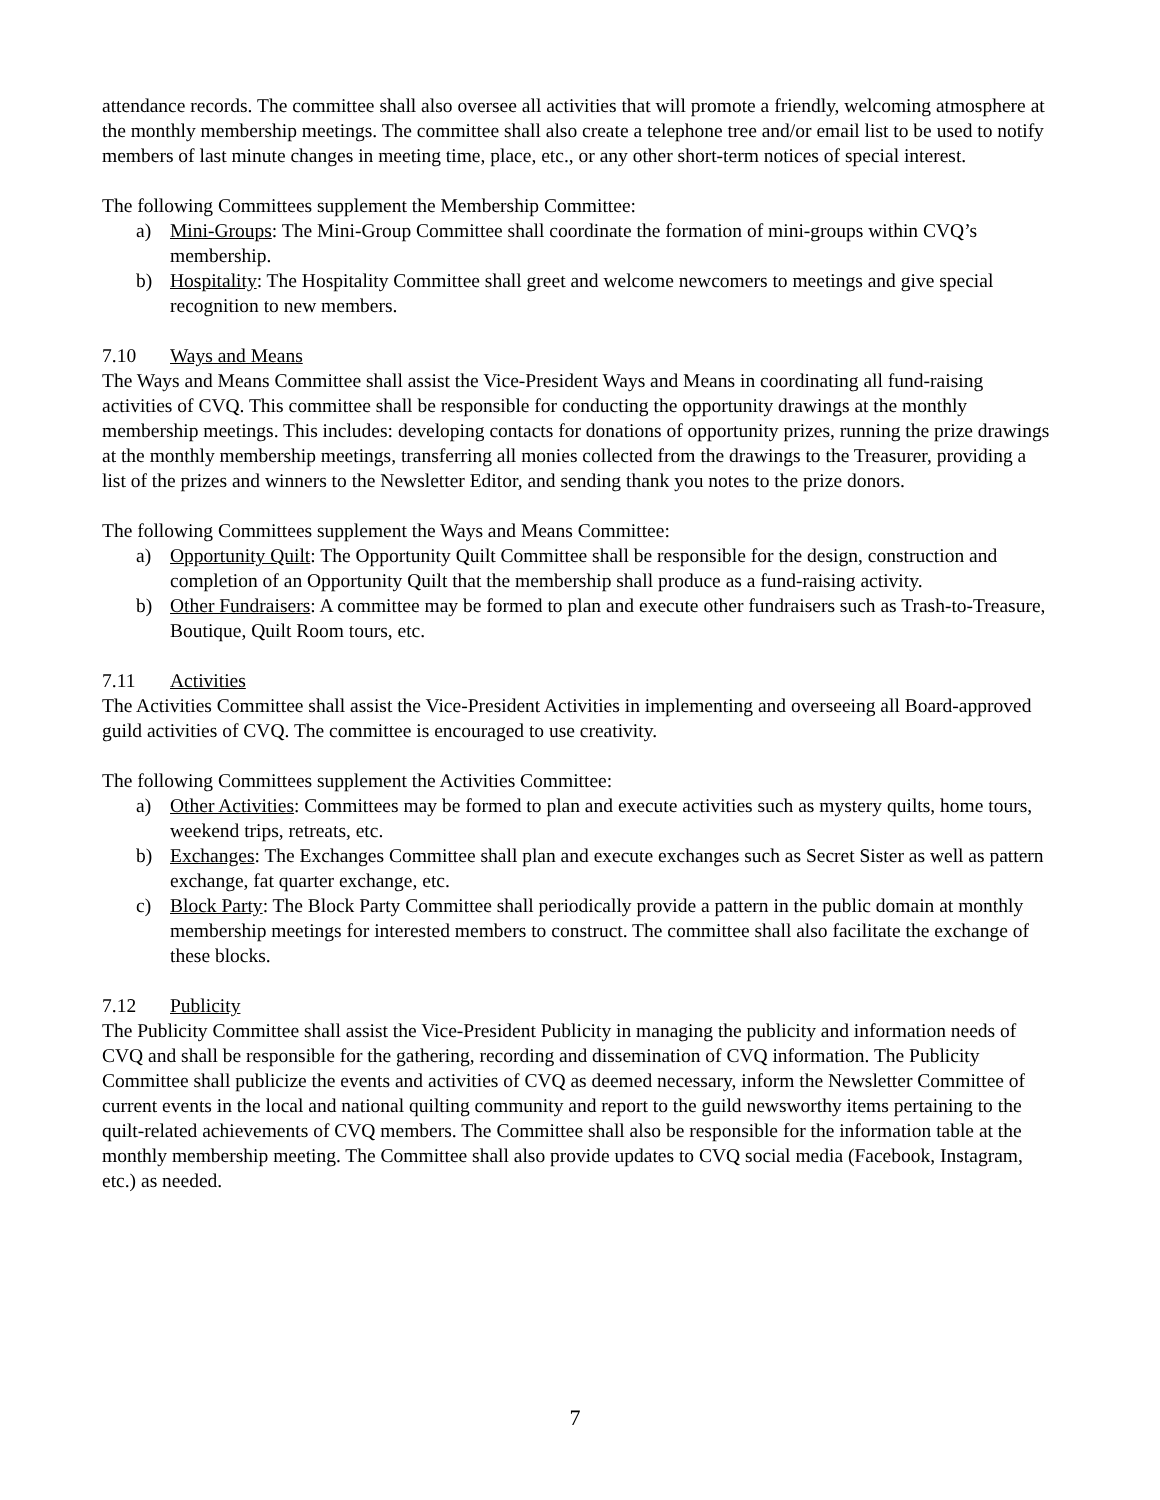attendance records. The committee shall also oversee all activities that will promote a friendly, welcoming atmosphere at the monthly membership meetings. The committee shall also create a telephone tree and/or email list to be used to notify members of last minute changes in meeting time, place, etc., or any other short-term notices of special interest.
The following Committees supplement the Membership Committee:
a) Mini-Groups: The Mini-Group Committee shall coordinate the formation of mini-groups within CVQ’s membership.
b) Hospitality: The Hospitality Committee shall greet and welcome newcomers to meetings and give special recognition to new members.
7.10 Ways and Means
The Ways and Means Committee shall assist the Vice-President Ways and Means in coordinating all fund-raising activities of CVQ. This committee shall be responsible for conducting the opportunity drawings at the monthly membership meetings. This includes: developing contacts for donations of opportunity prizes, running the prize drawings at the monthly membership meetings, transferring all monies collected from the drawings to the Treasurer, providing a list of the prizes and winners to the Newsletter Editor, and sending thank you notes to the prize donors.
The following Committees supplement the Ways and Means Committee:
a) Opportunity Quilt: The Opportunity Quilt Committee shall be responsible for the design, construction and completion of an Opportunity Quilt that the membership shall produce as a fund-raising activity.
b) Other Fundraisers: A committee may be formed to plan and execute other fundraisers such as Trash-to-Treasure, Boutique, Quilt Room tours, etc.
7.11 Activities
The Activities Committee shall assist the Vice-President Activities in implementing and overseeing all Board-approved guild activities of CVQ. The committee is encouraged to use creativity.
The following Committees supplement the Activities Committee:
a) Other Activities: Committees may be formed to plan and execute activities such as mystery quilts, home tours, weekend trips, retreats, etc.
b) Exchanges: The Exchanges Committee shall plan and execute exchanges such as Secret Sister as well as pattern exchange, fat quarter exchange, etc.
c) Block Party: The Block Party Committee shall periodically provide a pattern in the public domain at monthly membership meetings for interested members to construct. The committee shall also facilitate the exchange of these blocks.
7.12 Publicity
The Publicity Committee shall assist the Vice-President Publicity in managing the publicity and information needs of CVQ and shall be responsible for the gathering, recording and dissemination of CVQ information. The Publicity Committee shall publicize the events and activities of CVQ as deemed necessary, inform the Newsletter Committee of current events in the local and national quilting community and report to the guild newsworthy items pertaining to the quilt-related achievements of CVQ members. The Committee shall also be responsible for the information table at the monthly membership meeting. The Committee shall also provide updates to CVQ social media (Facebook, Instagram, etc.) as needed.
7